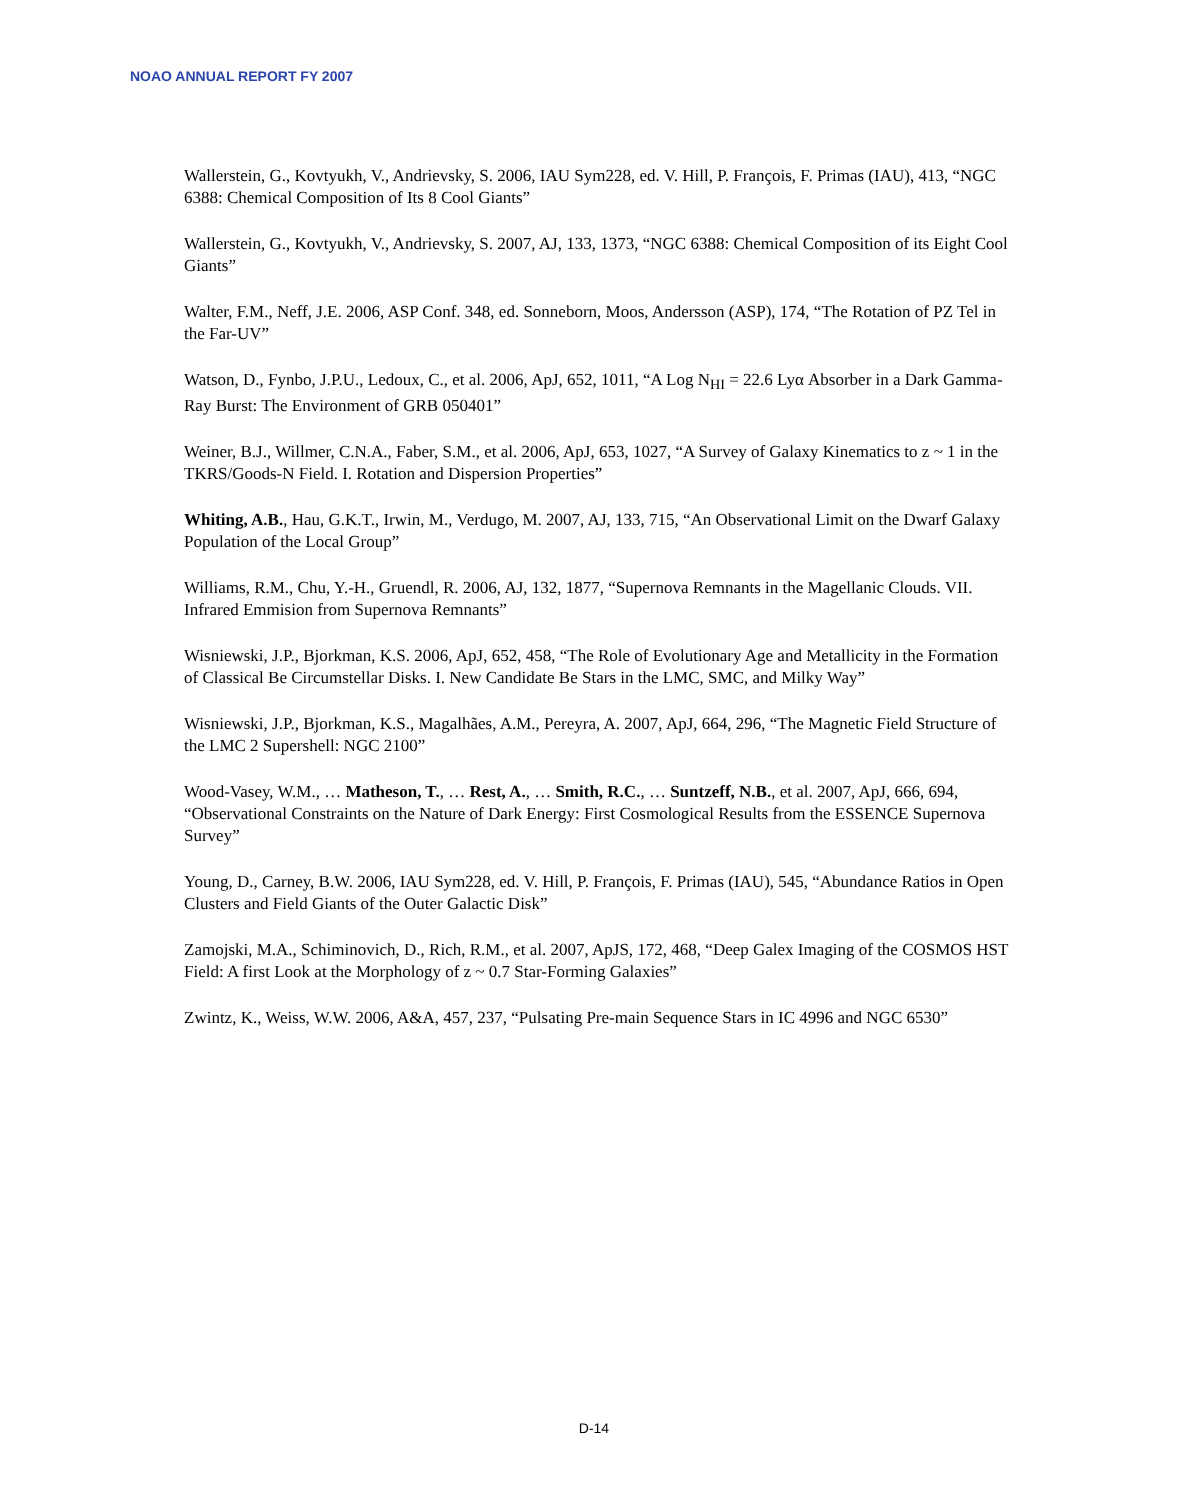NOAO ANNUAL REPORT FY 2007
Wallerstein, G., Kovtyukh, V., Andrievsky, S. 2006, IAU Sym228, ed. V. Hill, P. François, F. Primas (IAU), 413, “NGC 6388: Chemical Composition of Its 8 Cool Giants”
Wallerstein, G., Kovtyukh, V., Andrievsky, S. 2007, AJ, 133, 1373, “NGC 6388: Chemical Composition of its Eight Cool Giants”
Walter, F.M., Neff, J.E. 2006, ASP Conf. 348, ed. Sonneborn, Moos, Andersson (ASP), 174, “The Rotation of PZ Tel in the Far-UV”
Watson, D., Fynbo, J.P.U., Ledoux, C., et al. 2006, ApJ, 652, 1011, “A Log N<sub>HI</sub> = 22.6 Lyα Absorber in a Dark Gamma-Ray Burst: The Environment of GRB 050401”
Weiner, B.J., Willmer, C.N.A., Faber, S.M., et al. 2006, ApJ, 653, 1027, “A Survey of Galaxy Kinematics to z ~ 1 in the TKRS/Goods-N Field. I. Rotation and Dispersion Properties”
Whiting, A.B., Hau, G.K.T., Irwin, M., Verdugo, M. 2007, AJ, 133, 715, “An Observational Limit on the Dwarf Galaxy Population of the Local Group”
Williams, R.M., Chu, Y.-H., Gruendl, R. 2006, AJ, 132, 1877, “Supernova Remnants in the Magellanic Clouds. VII. Infrared Emmision from Supernova Remnants”
Wisniewski, J.P., Bjorkman, K.S. 2006, ApJ, 652, 458, “The Role of Evolutionary Age and Metallicity in the Formation of Classical Be Circumstellar Disks. I. New Candidate Be Stars in the LMC, SMC, and Milky Way”
Wisniewski, J.P., Bjorkman, K.S., Magalhães, A.M., Pereyra, A. 2007, ApJ, 664, 296, “The Magnetic Field Structure of the LMC 2 Supershell: NGC 2100”
Wood-Vasey, W.M., … Matheson, T., … Rest, A., … Smith, R.C., … Suntzeff, N.B., et al. 2007, ApJ, 666, 694, “Observational Constraints on the Nature of Dark Energy: First Cosmological Results from the ESSENCE Supernova Survey”
Young, D., Carney, B.W. 2006, IAU Sym228, ed. V. Hill, P. François, F. Primas (IAU), 545, “Abundance Ratios in Open Clusters and Field Giants of the Outer Galactic Disk”
Zamojski, M.A., Schiminovich, D., Rich, R.M., et al. 2007, ApJS, 172, 468, “Deep Galex Imaging of the COSMOS HST Field: A first Look at the Morphology of z ~ 0.7 Star-Forming Galaxies”
Zwintz, K., Weiss, W.W. 2006, A&A, 457, 237, “Pulsating Pre-main Sequence Stars in IC 4996 and NGC 6530”
D-14